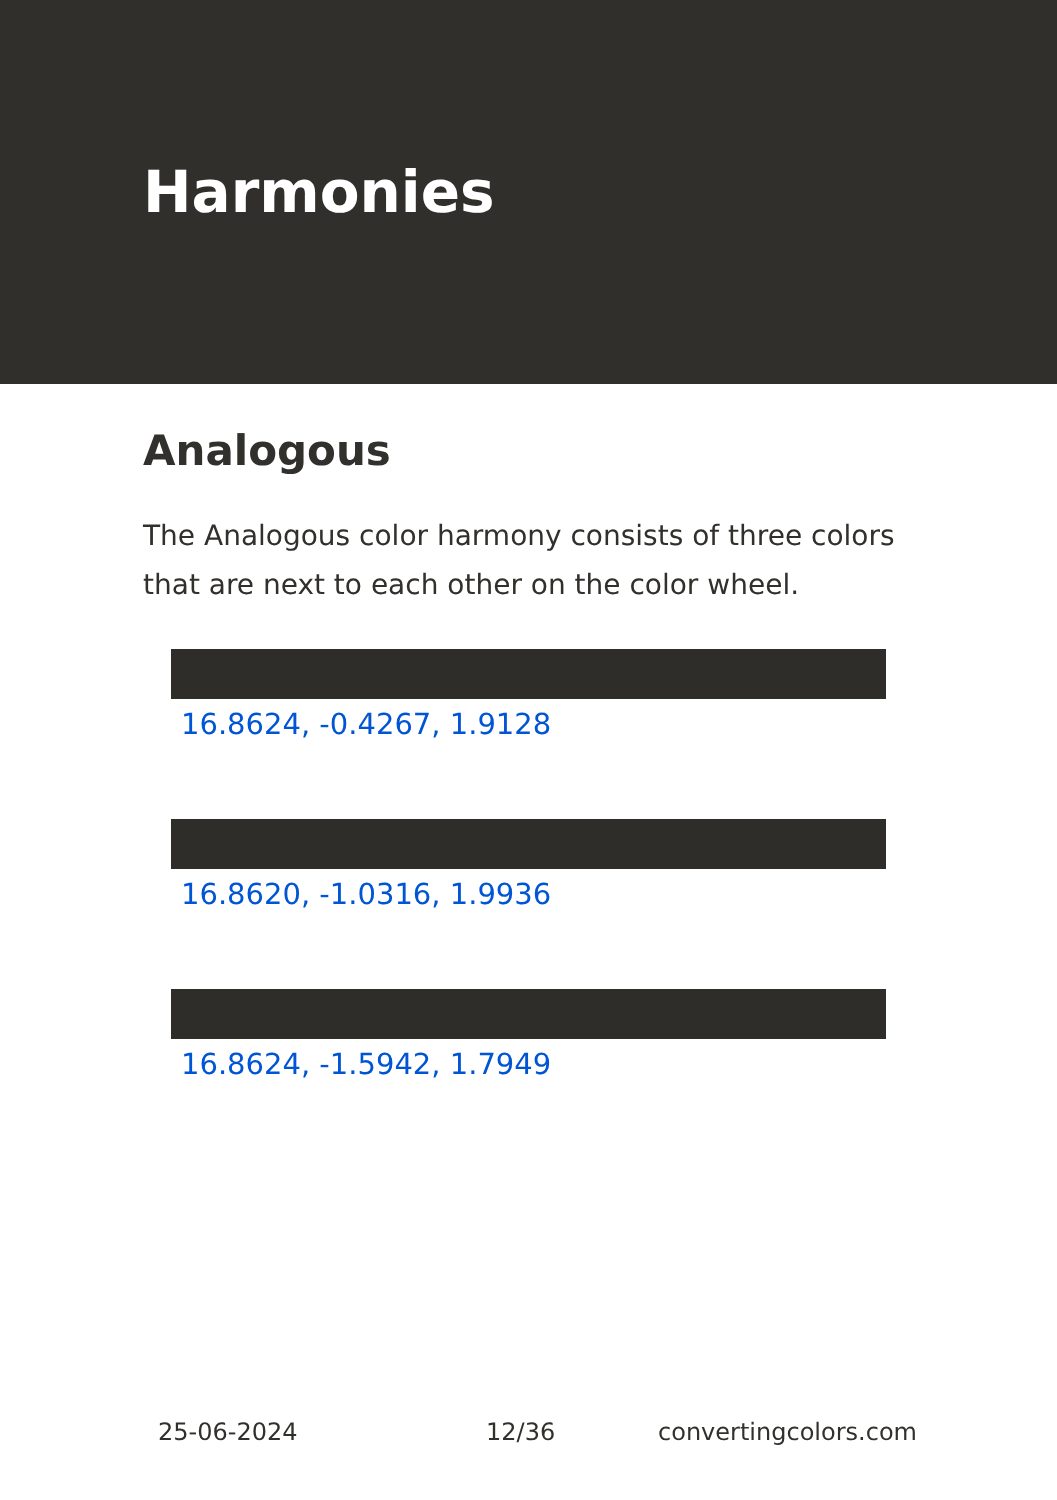Harmonies
Analogous
The Analogous color harmony consists of three colors that are next to each other on the color wheel.
16.8624, -0.4267, 1.9128
16.8620, -1.0316, 1.9936
16.8624, -1.5942, 1.7949
25-06-2024 12/36 convertingcolors.com